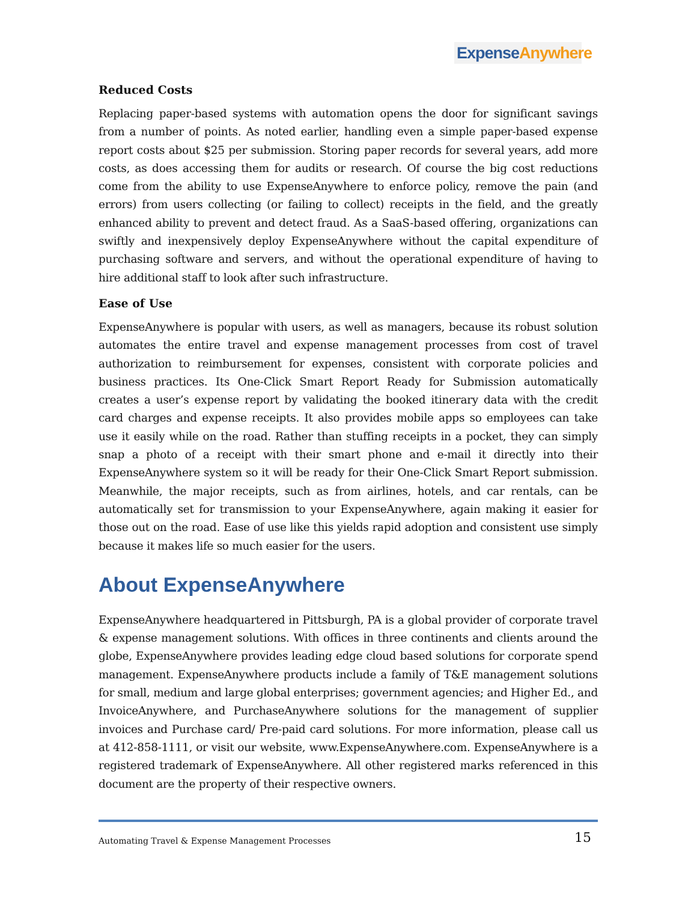Expense Anywhere
Reduced Costs
Replacing paper-based systems with automation opens the door for significant savings from a number of points. As noted earlier, handling even a simple paper-based expense report costs about $25 per submission. Storing paper records for several years, add more costs, as does accessing them for audits or research. Of course the big cost reductions come from the ability to use ExpenseAnywhere to enforce policy, remove the pain (and errors) from users collecting (or failing to collect) receipts in the field, and the greatly enhanced ability to prevent and detect fraud. As a SaaS-based offering, organizations can swiftly and inexpensively deploy ExpenseAnywhere without the capital expenditure of purchasing software and servers, and without the operational expenditure of having to hire additional staff to look after such infrastructure.
Ease of Use
ExpenseAnywhere is popular with users, as well as managers, because its robust solution automates the entire travel and expense management processes from cost of travel authorization to reimbursement for expenses, consistent with corporate policies and business practices. Its One-Click Smart Report Ready for Submission automatically creates a user’s expense report by validating the booked itinerary data with the credit card charges and expense receipts. It also provides mobile apps so employees can take use it easily while on the road. Rather than stuffing receipts in a pocket, they can simply snap a photo of a receipt with their smart phone and e-mail it directly into their ExpenseAnywhere system so it will be ready for their One-Click Smart Report submission. Meanwhile, the major receipts, such as from airlines, hotels, and car rentals, can be automatically set for transmission to your ExpenseAnywhere, again making it easier for those out on the road. Ease of use like this yields rapid adoption and consistent use simply because it makes life so much easier for the users.
About ExpenseAnywhere
ExpenseAnywhere headquartered in Pittsburgh, PA is a global provider of corporate travel & expense management solutions. With offices in three continents and clients around the globe, ExpenseAnywhere provides leading edge cloud based solutions for corporate spend management. ExpenseAnywhere products include a family of T&E management solutions for small, medium and large global enterprises; government agencies; and Higher Ed., and InvoiceAnywhere, and PurchaseAnywhere solutions for the management of supplier invoices and Purchase card/ Pre-paid card solutions. For more information, please call us at 412-858-1111, or visit our website, www.ExpenseAnywhere.com. ExpenseAnywhere is a registered trademark of ExpenseAnywhere. All other registered marks referenced in this document are the property of their respective owners.
Automating Travel & Expense Management Processes 15